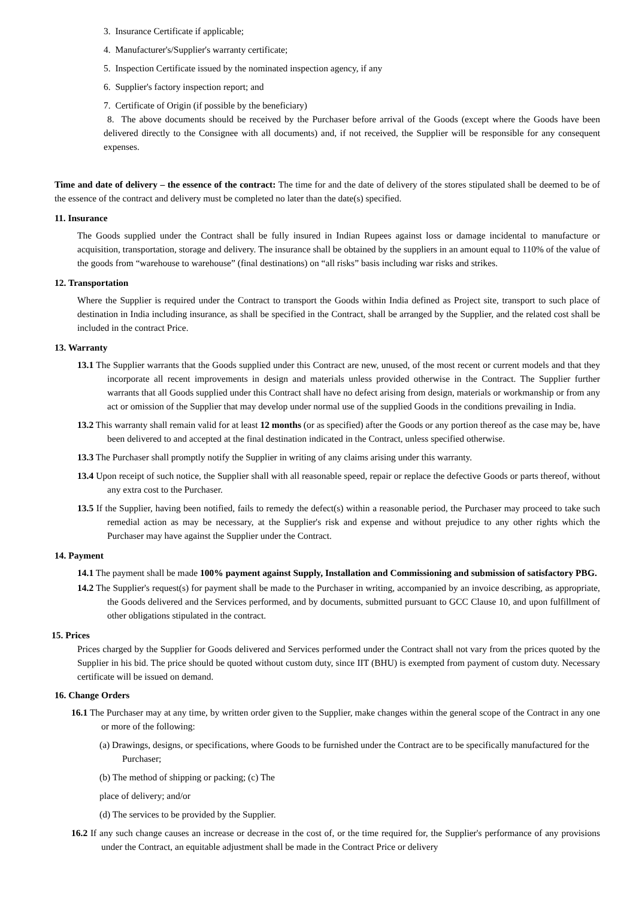3. Insurance Certificate if applicable;
4. Manufacturer's/Supplier's warranty certificate;
5. Inspection Certificate issued by the nominated inspection agency, if any
6. Supplier's factory inspection report; and
7. Certificate of Origin (if possible by the beneficiary)
8. The above documents should be received by the Purchaser before arrival of the Goods (except where the Goods have been delivered directly to the Consignee with all documents) and, if not received, the Supplier will be responsible for any consequent expenses.
Time and date of delivery – the essence of the contract: The time for and the date of delivery of the stores stipulated shall be deemed to be of the essence of the contract and delivery must be completed no later than the date(s) specified.
11. Insurance
The Goods supplied under the Contract shall be fully insured in Indian Rupees against loss or damage incidental to manufacture or acquisition, transportation, storage and delivery. The insurance shall be obtained by the suppliers in an amount equal to 110% of the value of the goods from “warehouse to warehouse” (final destinations) on “all risks” basis including war risks and strikes.
12. Transportation
Where the Supplier is required under the Contract to transport the Goods within India defined as Project site, transport to such place of destination in India including insurance, as shall be specified in the Contract, shall be arranged by the Supplier, and the related cost shall be included in the contract Price.
13. Warranty
13.1 The Supplier warrants that the Goods supplied under this Contract are new, unused, of the most recent or current models and that they incorporate all recent improvements in design and materials unless provided otherwise in the Contract. The Supplier further warrants that all Goods supplied under this Contract shall have no defect arising from design, materials or workmanship or from any act or omission of the Supplier that may develop under normal use of the supplied Goods in the conditions prevailing in India.
13.2 This warranty shall remain valid for at least 12 months (or as specified) after the Goods or any portion thereof as the case may be, have been delivered to and accepted at the final destination indicated in the Contract, unless specified otherwise.
13.3 The Purchaser shall promptly notify the Supplier in writing of any claims arising under this warranty.
13.4 Upon receipt of such notice, the Supplier shall with all reasonable speed, repair or replace the defective Goods or parts thereof, without any extra cost to the Purchaser.
13.5 If the Supplier, having been notified, fails to remedy the defect(s) within a reasonable period, the Purchaser may proceed to take such remedial action as may be necessary, at the Supplier's risk and expense and without prejudice to any other rights which the Purchaser may have against the Supplier under the Contract.
14. Payment
14.1 The payment shall be made 100% payment against Supply, Installation and Commissioning and submission of satisfactory PBG.
14.2 The Supplier's request(s) for payment shall be made to the Purchaser in writing, accompanied by an invoice describing, as appropriate, the Goods delivered and the Services performed, and by documents, submitted pursuant to GCC Clause 10, and upon fulfillment of other obligations stipulated in the contract.
15. Prices
Prices charged by the Supplier for Goods delivered and Services performed under the Contract shall not vary from the prices quoted by the Supplier in his bid. The price should be quoted without custom duty, since IIT (BHU) is exempted from payment of custom duty. Necessary certificate will be issued on demand.
16. Change Orders
16.1 The Purchaser may at any time, by written order given to the Supplier, make changes within the general scope of the Contract in any one or more of the following:
(a) Drawings, designs, or specifications, where Goods to be furnished under the Contract are to be specifically manufactured for the Purchaser;
(b) The method of shipping or packing; (c) The
place of delivery; and/or
(d) The services to be provided by the Supplier.
16.2 If any such change causes an increase or decrease in the cost of, or the time required for, the Supplier's performance of any provisions under the Contract, an equitable adjustment shall be made in the Contract Price or delivery